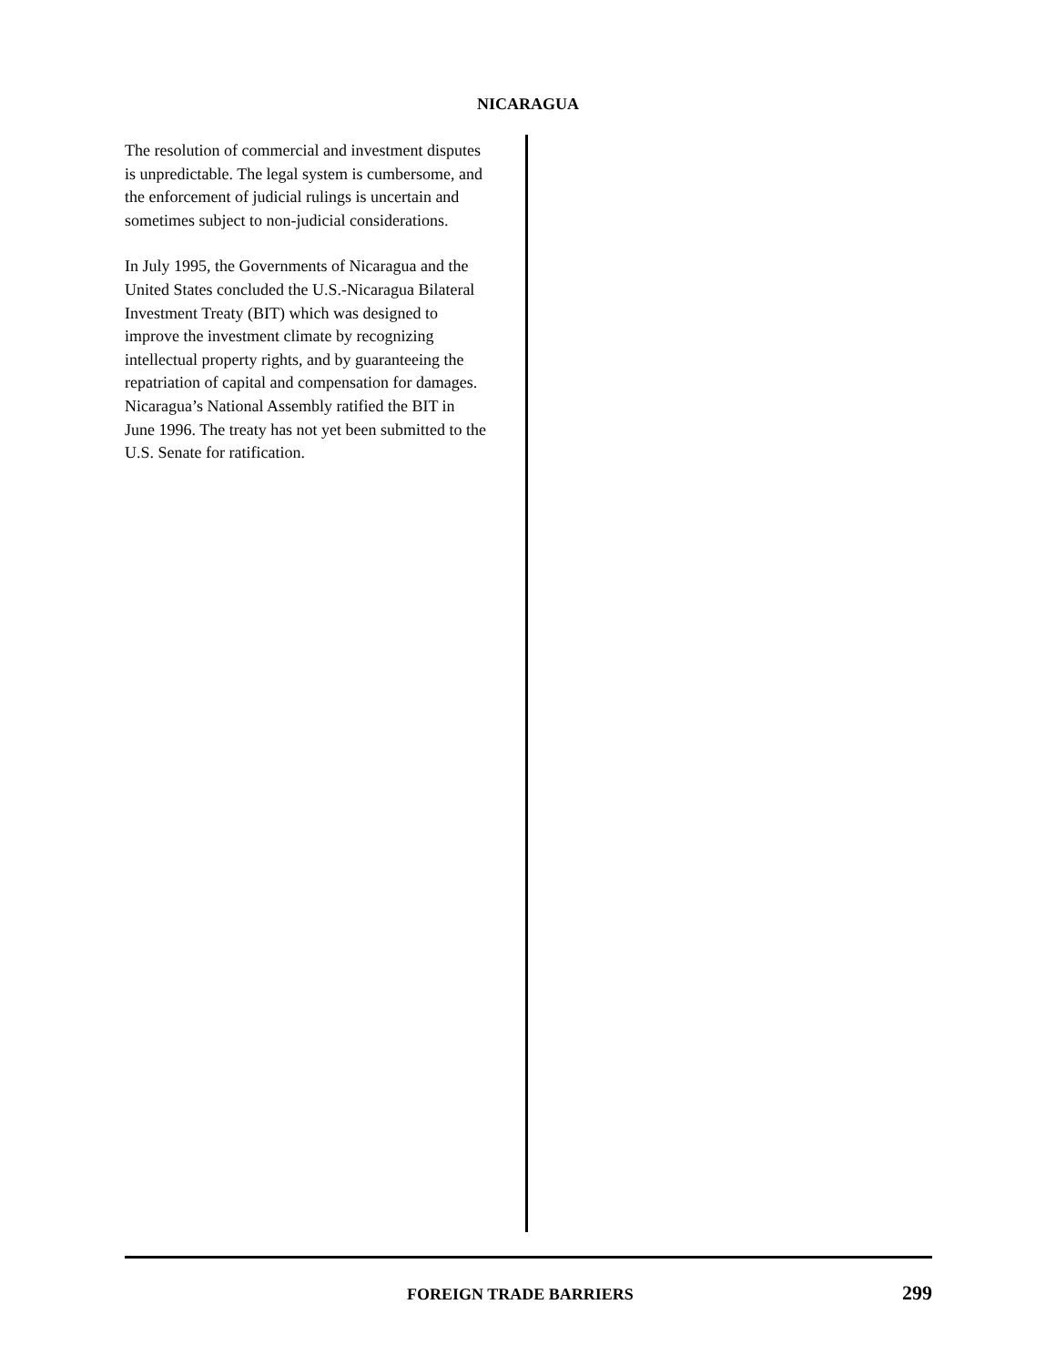NICARAGUA
The resolution of commercial and investment disputes is unpredictable. The legal system is cumbersome, and the enforcement of judicial rulings is uncertain and sometimes subject to non-judicial considerations.
In July 1995, the Governments of Nicaragua and the United States concluded the U.S.-Nicaragua Bilateral Investment Treaty (BIT) which was designed to improve the investment climate by recognizing intellectual property rights, and by guaranteeing the repatriation of capital and compensation for damages. Nicaragua’s National Assembly ratified the BIT in June 1996. The treaty has not yet been submitted to the U.S. Senate for ratification.
FOREIGN TRADE BARRIERS 299